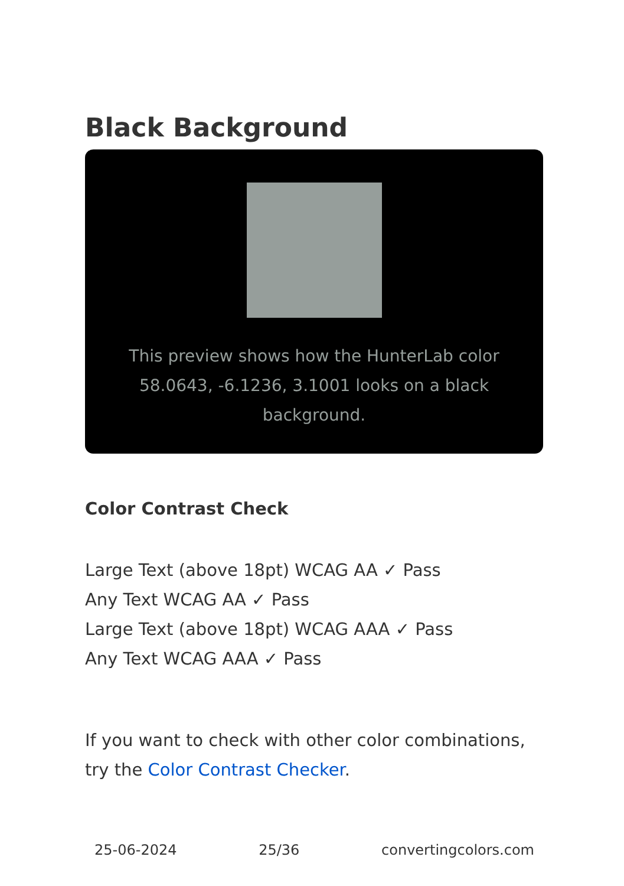Black Background
This preview shows how the HunterLab color 58.0643, -6.1236, 3.1001 looks on a black background.
Color Contrast Check
Large Text (above 18pt) WCAG AA ✓ Pass
Any Text WCAG AA ✓ Pass
Large Text (above 18pt) WCAG AAA ✓ Pass
Any Text WCAG AAA ✓ Pass
If you want to check with other color combinations, try the Color Contrast Checker.
25-06-2024 25/36 convertingcolors.com